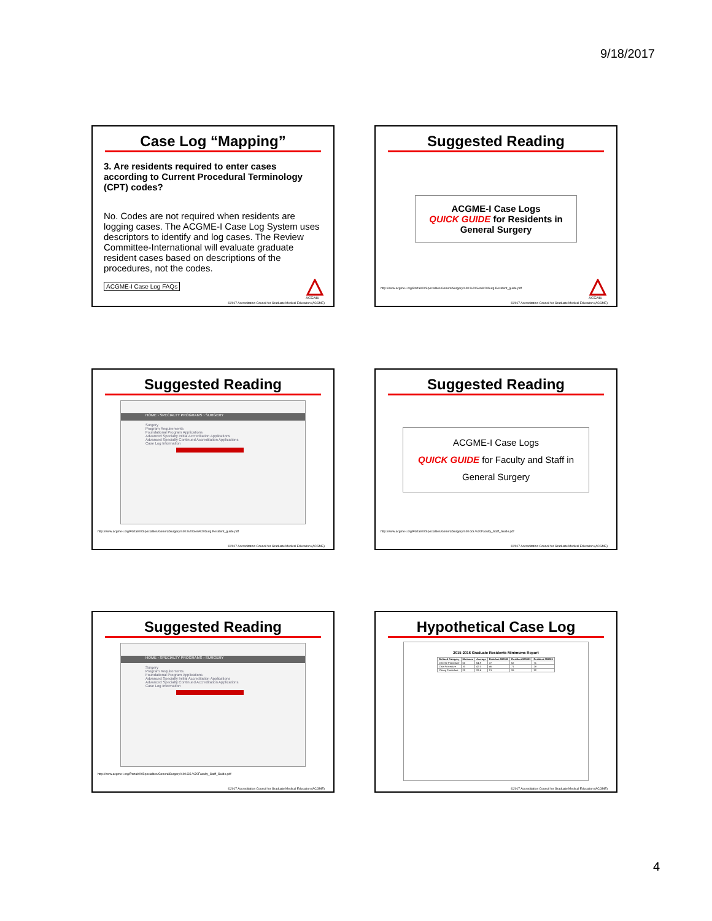9/18/2017
Case Log “Mapping”
3. Are residents required to enter cases according to Current Procedural Terminology (CPT) codes?
No. Codes are not required when residents are logging cases. The ACGME-I Case Log System uses descriptors to identify and log cases. The Review Committee-International will evaluate graduate resident cases based on descriptions of the procedures, not the codes.
ACGME-I Case Log FAQs
ACGME
©2017 Accreditation Council for Graduate Medical Education (ACGME)
Suggested Reading
ACGME-I Case Logs
QUICK GUIDE for Residents in
General Surgery
http://www.acgme-i.org/Portals/0/Specialties/GeneralSurgery/440.%20Gen%20Surg.Resident_guide.pdf
ACGME
©2017 Accreditation Council for Graduate Medical Education (ACGME)
Suggested Reading
HOME › SPECIALTY PROGRAMS › SURGERY
Surgery
Program Requirements
Foundational Program Applications
Advanced Specialty Initial Accreditation Applications
Advanced Specialty Continued Accreditation Applications
Case Log Information
http://www.acgme-i.org/Portals/0/Specialties/GeneralSurgery/440.%20Gen%20Surg.Resident_guide.pdf
©2017 Accreditation Council for Graduate Medical Education (ACGME)
Suggested Reading
ACGME-I Case Logs
QUICK GUIDE for Faculty and Staff in
General Surgery
http://www.acgme-i.org/Portals/0/Specialties/GeneralSurgery/440.GS.%20Faculty_Staff_Guide.pdf
©2017 Accreditation Council for Graduate Medical Education (ACGME)
Suggested Reading
HOME › SPECIALTY PROGRAMS › SURGERY
Surgery
Program Requirements
Foundational Program Applications
Advanced Specialty Initial Accreditation Applications
Advanced Specialty Continued Accreditation Applications
Case Log Information
http://www.acgme-i.org/Portals/0/Specialties/GeneralSurgery/440.GS.%20Faculty_Staff_Guide.pdf
©2017 Accreditation Council for Graduate Medical Education (ACGME)
Hypothetical Case Log
2015-2016 Graduate Residents Minimums Report
| Defined Category | Minimum | Average | Resident 000001 | Resident 000002 | Resident 000003 |
| --- | --- | --- | --- | --- | --- |
| Cheese Procedure | 50 | 64.9 | 37 | 62 | 71 |
| Chia Procedure | 30 | 42.0 | 46 | 71 | 28 |
| Chang Procedure | 20 | 29.6 | 21 | 26 | 32 |
©2017 Accreditation Council for Graduate Medical Education (ACGME)
4